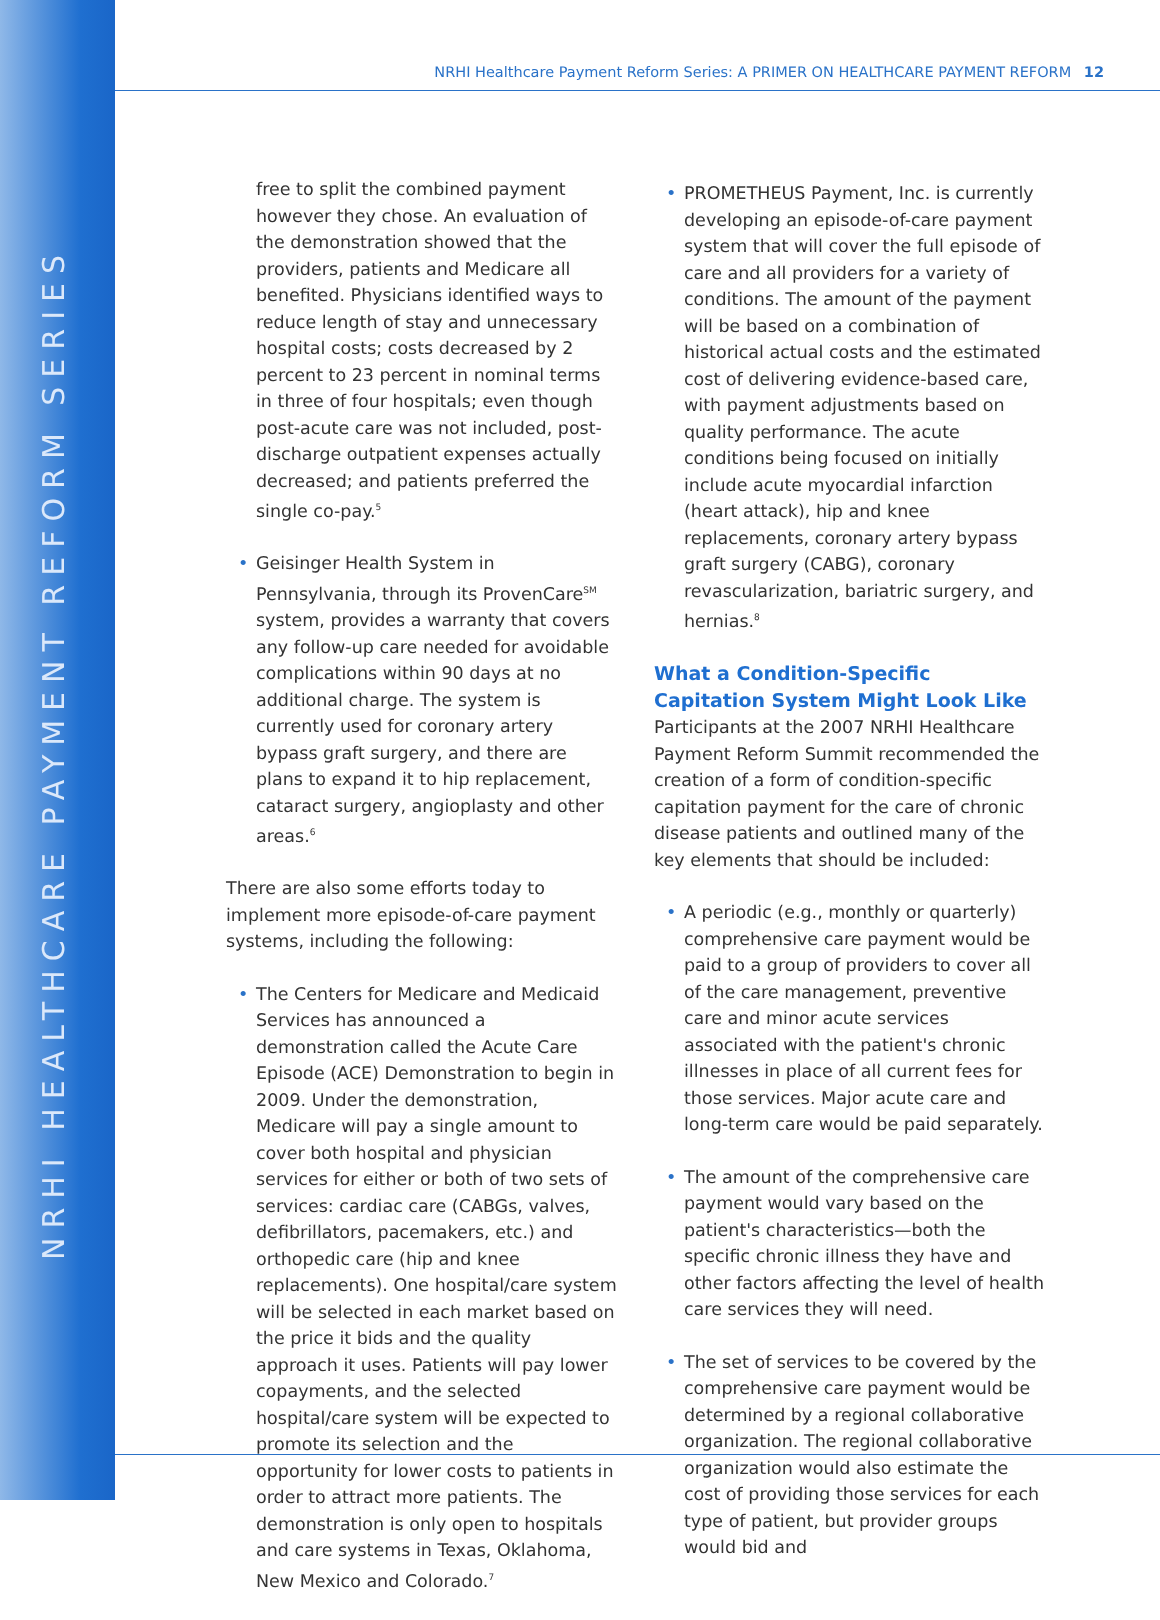NRHI HEALTHCARE PAYMENT REFORM SERIES
NRHI Healthcare Payment Reform Series: A PRIMER ON HEALTHCARE PAYMENT REFORM 12
free to split the combined payment however they chose. An evaluation of the demonstration showed that the providers, patients and Medicare all benefited. Physicians identified ways to reduce length of stay and unnecessary hospital costs; costs decreased by 2 percent to 23 percent in nominal terms in three of four hospitals; even though post-acute care was not included, post-discharge outpatient expenses actually decreased; and patients preferred the single co-pay.<sup>5</sup>
• Geisinger Health System in Pennsylvania, through its ProvenCare<sup>SM</sup> system, provides a warranty that covers any follow-up care needed for avoidable complications within 90 days at no additional charge. The system is currently used for coronary artery bypass graft surgery, and there are plans to expand it to hip replacement, cataract surgery, angioplasty and other areas.<sup>6</sup>
There are also some efforts today to implement more episode-of-care payment systems, including the following:
• The Centers for Medicare and Medicaid Services has announced a demonstration called the Acute Care Episode (ACE) Demonstration to begin in 2009. Under the demonstration, Medicare will pay a single amount to cover both hospital and physician services for either or both of two sets of services: cardiac care (CABGs, valves, defibrillators, pacemakers, etc.) and orthopedic care (hip and knee replacements). One hospital/care system will be selected in each market based on the price it bids and the quality approach it uses. Patients will pay lower copayments, and the selected hospital/care system will be expected to promote its selection and the opportunity for lower costs to patients in order to attract more patients. The demonstration is only open to hospitals and care systems in Texas, Oklahoma, New Mexico and Colorado.<sup>7</sup>
• PROMETHEUS Payment, Inc. is currently developing an episode-of-care payment system that will cover the full episode of care and all providers for a variety of conditions. The amount of the payment will be based on a combination of historical actual costs and the estimated cost of delivering evidence-based care, with payment adjustments based on quality performance. The acute conditions being focused on initially include acute myocardial infarction (heart attack), hip and knee replacements, coronary artery bypass graft surgery (CABG), coronary revascularization, bariatric surgery, and hernias.<sup>8</sup>
What a Condition-Specific Capitation System Might Look Like
Participants at the 2007 NRHI Healthcare Payment Reform Summit recommended the creation of a form of condition-specific capitation payment for the care of chronic disease patients and outlined many of the key elements that should be included:
• A periodic (e.g., monthly or quarterly) comprehensive care payment would be paid to a group of providers to cover all of the care management, preventive care and minor acute services associated with the patient's chronic illnesses in place of all current fees for those services. Major acute care and long-term care would be paid separately.
• The amount of the comprehensive care payment would vary based on the patient's characteristics—both the specific chronic illness they have and other factors affecting the level of health care services they will need.
• The set of services to be covered by the comprehensive care payment would be determined by a regional collaborative organization. The regional collaborative organization would also estimate the cost of providing those services for each type of patient, but provider groups would bid and